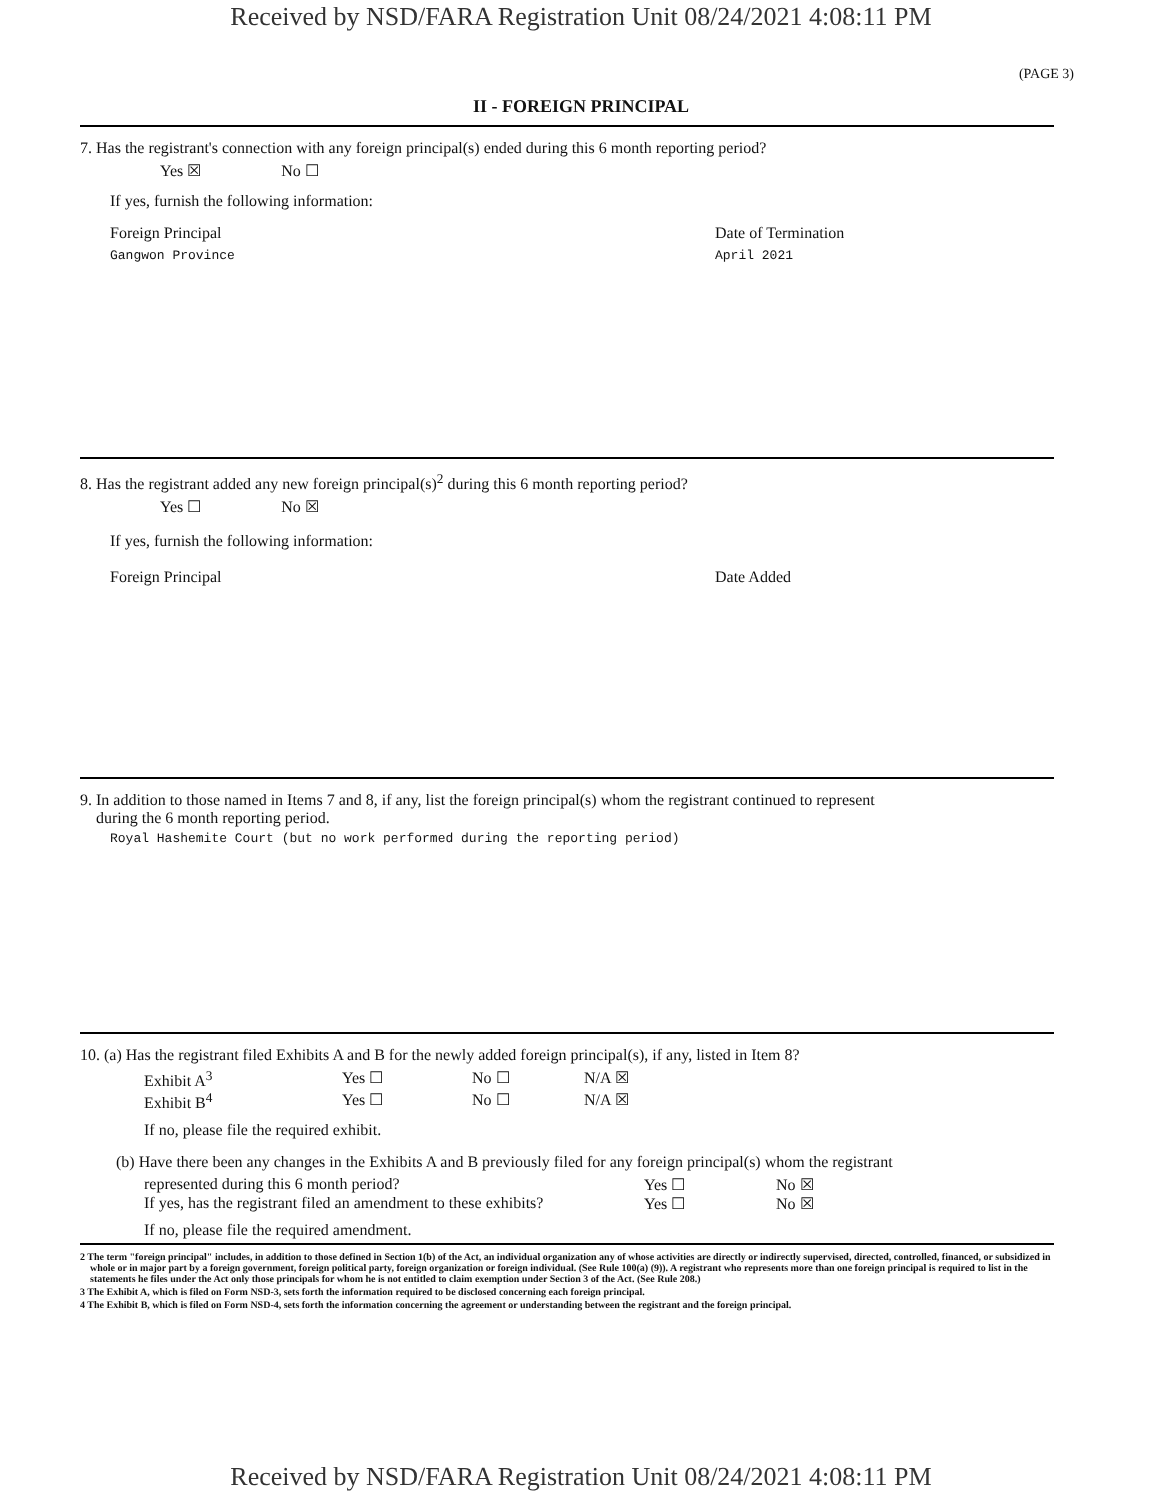Received by NSD/FARA Registration Unit 08/24/2021 4:08:11 PM
(PAGE 3)
II - FOREIGN PRINCIPAL
7. Has the registrant's connection with any foreign principal(s) ended during this 6 month reporting period?
Yes ☒ No ☐
If yes, furnish the following information:
Foreign Principal Date of Termination
Gangwon Province April 2021
8. Has the registrant added any new foreign principal(s)<sup>2</sup> during this 6 month reporting period?
Yes ☐ No ☒
If yes, furnish the following information:
Foreign Principal Date Added
9. In addition to those named in Items 7 and 8, if any, list the foreign principal(s) whom the registrant continued to represent
during the 6 month reporting period.
Royal Hashemite Court (but no work performed during the reporting period)
10. (a) Has the registrant filed Exhibits A and B for the newly added foreign principal(s), if any, listed in Item 8?
Exhibit A<sup>3</sup> Yes ☐ No ☐ N/A ☒
Exhibit B<sup>4</sup> Yes ☐ No ☐ N/A ☒
If no, please file the required exhibit.
(b) Have there been any changes in the Exhibits A and B previously filed for any foreign principal(s) whom the registrant
represented during this 6 month period? Yes ☐ No ☒
If yes, has the registrant filed an amendment to these exhibits? Yes ☐ No ☒
If no, please file the required amendment.
2 The term "foreign principal" includes, in addition to those defined in Section 1(b) of the Act, an individual organization any of whose activities are directly or indirectly supervised, directed, controlled, financed, or subsidized in whole or in major part by a foreign government, foreign political party, foreign organization or foreign individual. (See Rule 100(a) (9)). A registrant who represents more than one foreign principal is required to list in the statements he files under the Act only those principals for whom he is not entitled to claim exemption under Section 3 of the Act. (See Rule 208.)
3 The Exhibit A, which is filed on Form NSD-3, sets forth the information required to be disclosed concerning each foreign principal.
4 The Exhibit B, which is filed on Form NSD-4, sets forth the information concerning the agreement or understanding between the registrant and the foreign principal.
Received by NSD/FARA Registration Unit 08/24/2021 4:08:11 PM